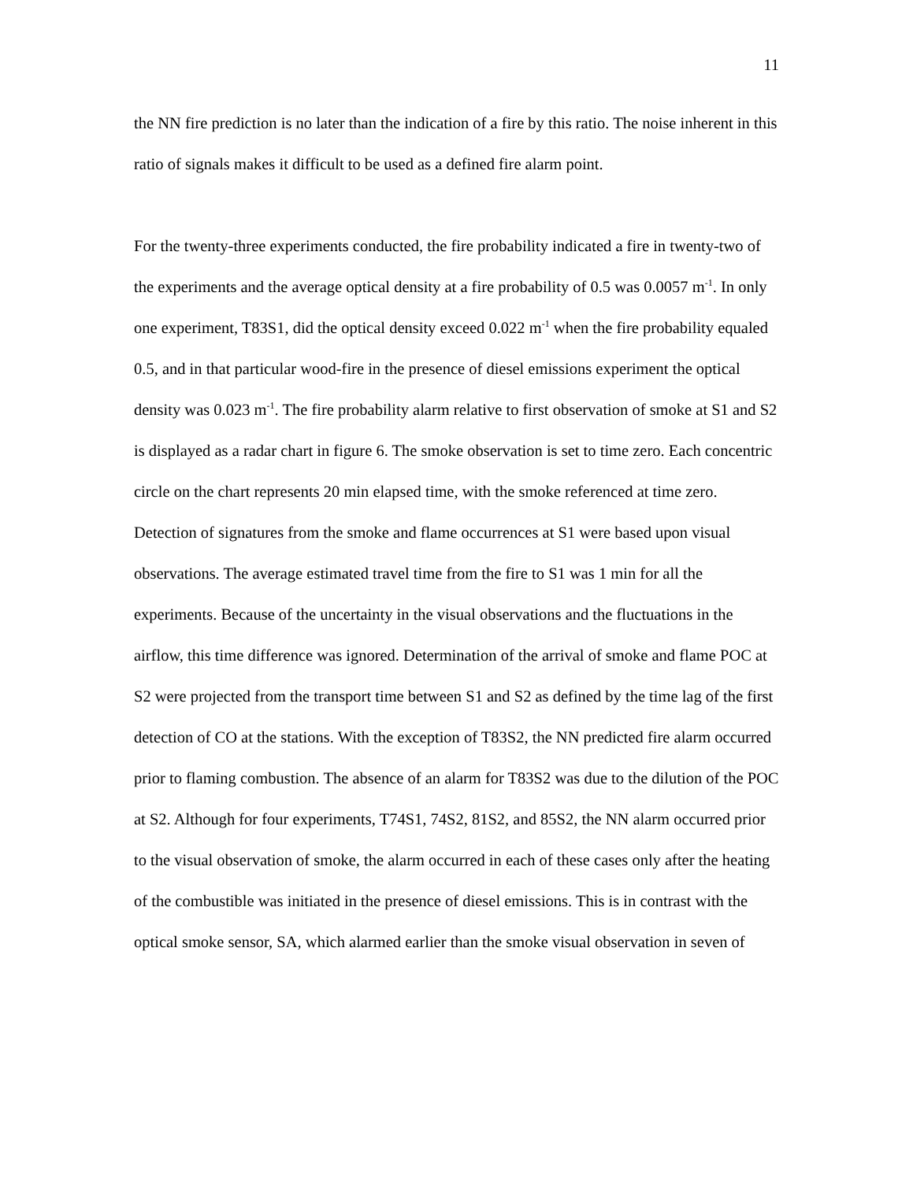11
the NN fire prediction is no later than the indication of a fire by this ratio. The noise inherent in this ratio of signals makes it difficult to be used as a defined fire alarm point.
For the twenty-three experiments conducted, the fire probability indicated a fire in twenty-two of the experiments and the average optical density at a fire probability of 0.5 was 0.0057 m<sup>-1</sup>. In only one experiment, T83S1, did the optical density exceed 0.022 m<sup>-1</sup> when the fire probability equaled 0.5, and in that particular wood-fire in the presence of diesel emissions experiment the optical density was 0.023 m<sup>-1</sup>. The fire probability alarm relative to first observation of smoke at S1 and S2 is displayed as a radar chart in figure 6. The smoke observation is set to time zero. Each concentric circle on the chart represents 20 min elapsed time, with the smoke referenced at time zero. Detection of signatures from the smoke and flame occurrences at S1 were based upon visual observations. The average estimated travel time from the fire to S1 was 1 min for all the experiments. Because of the uncertainty in the visual observations and the fluctuations in the airflow, this time difference was ignored. Determination of the arrival of smoke and flame POC at S2 were projected from the transport time between S1 and S2 as defined by the time lag of the first detection of CO at the stations. With the exception of T83S2, the NN predicted fire alarm occurred prior to flaming combustion. The absence of an alarm for T83S2 was due to the dilution of the POC at S2. Although for four experiments, T74S1, 74S2, 81S2, and 85S2, the NN alarm occurred prior to the visual observation of smoke, the alarm occurred in each of these cases only after the heating of the combustible was initiated in the presence of diesel emissions. This is in contrast with the optical smoke sensor, SA, which alarmed earlier than the smoke visual observation in seven of